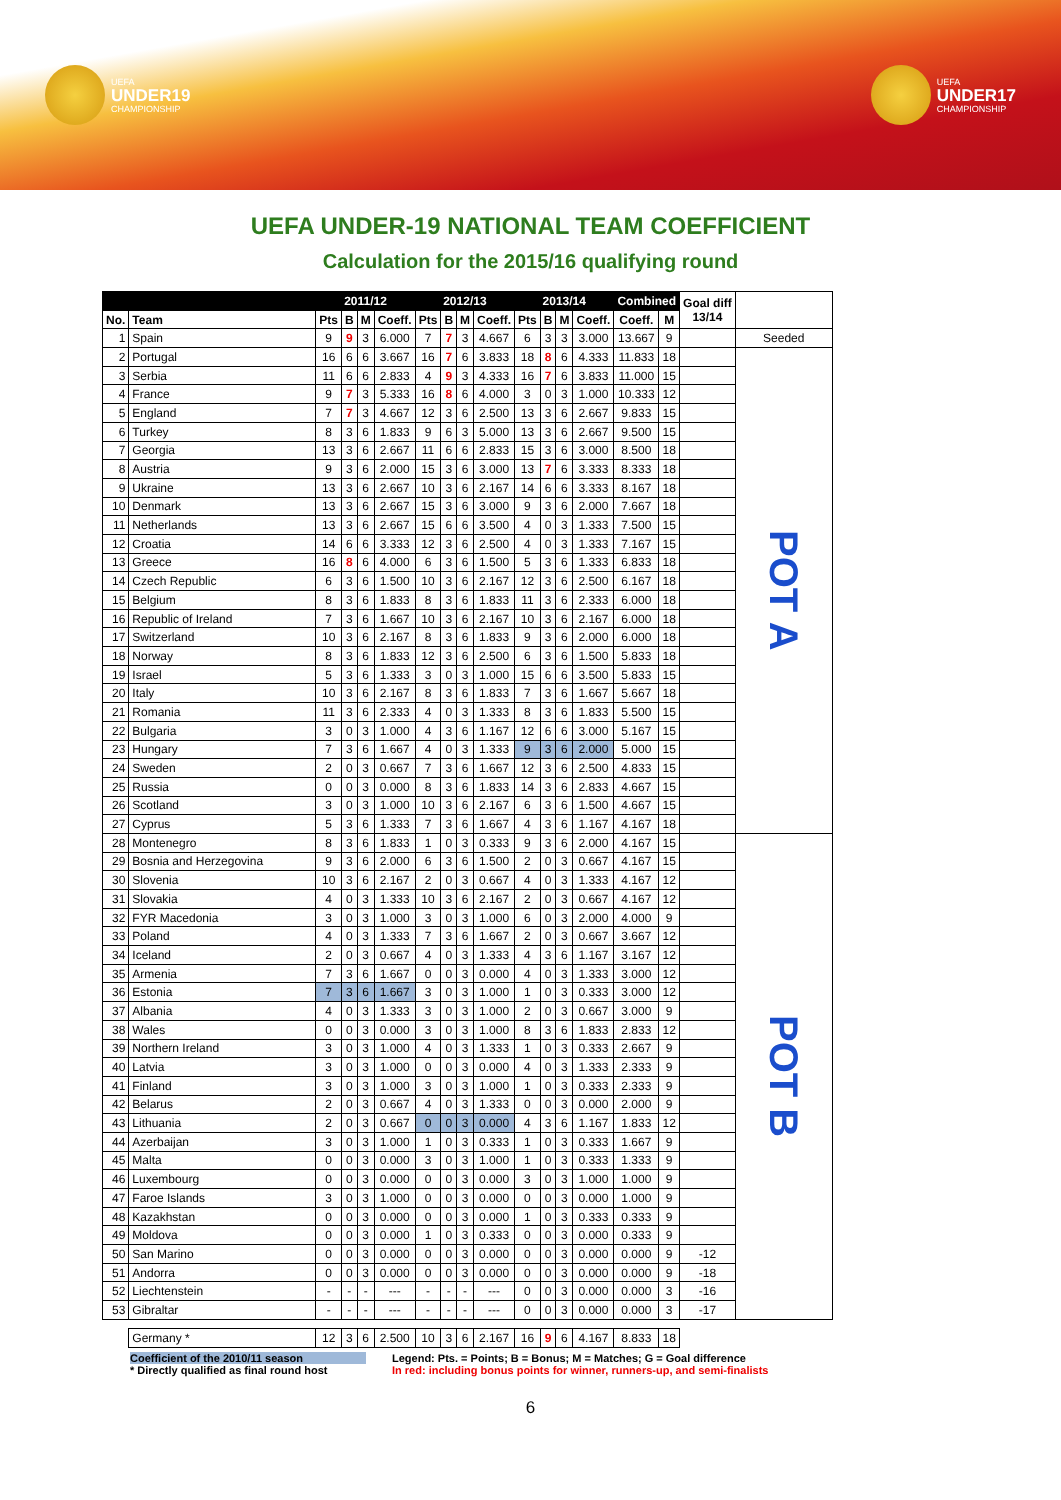UEFA
UNDER19
CHAMPIONSHIP
UEFA
UNDER17
CHAMPIONSHIP
UEFA UNDER-19 NATIONAL TEAM COEFFICIENT
Calculation for the 2015/16 qualifying round
| | | 2011/12 | | | | 2012/13 | | | | 2013/14 | | | | Combined | | Goal diff 13/14 | |
| --- | --- | --- | --- | --- | --- | --- | --- | --- | --- | --- | --- | --- | --- | --- | --- | --- | --- |
| No. | Team | Pts | B | M | Coeff. | Pts | B | M | Coeff. | Pts | B | M | Coeff. | Coeff. | M | | |
| 1 | Spain | 9 | 9 | 3 | 6.000 | 7 | 7 | 3 | 4.667 | 6 | 3 | 3 | 3.000 | 13.667 | 9 | | Seeded |
| 2 | Portugal | 16 | 6 | 6 | 3.667 | 16 | 7 | 6 | 3.833 | 18 | 8 | 6 | 4.333 | 11.833 | 18 | | POT A |
| 3 | Serbia | 11 | 6 | 6 | 2.833 | 4 | 9 | 3 | 4.333 | 16 | 7 | 6 | 3.833 | 11.000 | 15 | | |
| 4 | France | 9 | 7 | 3 | 5.333 | 16 | 8 | 6 | 4.000 | 3 | 0 | 3 | 1.000 | 10.333 | 12 | | |
| 5 | England | 7 | 7 | 3 | 4.667 | 12 | 3 | 6 | 2.500 | 13 | 3 | 6 | 2.667 | 9.833 | 15 | | |
| 6 | Turkey | 8 | 3 | 6 | 1.833 | 9 | 6 | 3 | 5.000 | 13 | 3 | 6 | 2.667 | 9.500 | 15 | | |
| 7 | Georgia | 13 | 3 | 6 | 2.667 | 11 | 6 | 6 | 2.833 | 15 | 3 | 6 | 3.000 | 8.500 | 18 | | |
| 8 | Austria | 9 | 3 | 6 | 2.000 | 15 | 3 | 6 | 3.000 | 13 | 7 | 6 | 3.333 | 8.333 | 18 | | |
| 9 | Ukraine | 13 | 3 | 6 | 2.667 | 10 | 3 | 6 | 2.167 | 14 | 6 | 6 | 3.333 | 8.167 | 18 | | |
| 10 | Denmark | 13 | 3 | 6 | 2.667 | 15 | 3 | 6 | 3.000 | 9 | 3 | 6 | 2.000 | 7.667 | 18 | | |
| 11 | Netherlands | 13 | 3 | 6 | 2.667 | 15 | 6 | 6 | 3.500 | 4 | 0 | 3 | 1.333 | 7.500 | 15 | | |
| 12 | Croatia | 14 | 6 | 6 | 3.333 | 12 | 3 | 6 | 2.500 | 4 | 0 | 3 | 1.333 | 7.167 | 15 | | |
| 13 | Greece | 16 | 8 | 6 | 4.000 | 6 | 3 | 6 | 1.500 | 5 | 3 | 6 | 1.333 | 6.833 | 18 | | |
| 14 | Czech Republic | 6 | 3 | 6 | 1.500 | 10 | 3 | 6 | 2.167 | 12 | 3 | 6 | 2.500 | 6.167 | 18 | | |
| 15 | Belgium | 8 | 3 | 6 | 1.833 | 8 | 3 | 6 | 1.833 | 11 | 3 | 6 | 2.333 | 6.000 | 18 | | |
| 16 | Republic of Ireland | 7 | 3 | 6 | 1.667 | 10 | 3 | 6 | 2.167 | 10 | 3 | 6 | 2.167 | 6.000 | 18 | | |
| 17 | Switzerland | 10 | 3 | 6 | 2.167 | 8 | 3 | 6 | 1.833 | 9 | 3 | 6 | 2.000 | 6.000 | 18 | | |
| 18 | Norway | 8 | 3 | 6 | 1.833 | 12 | 3 | 6 | 2.500 | 6 | 3 | 6 | 1.500 | 5.833 | 18 | | |
| 19 | Israel | 5 | 3 | 6 | 1.333 | 3 | 0 | 3 | 1.000 | 15 | 6 | 6 | 3.500 | 5.833 | 15 | | |
| 20 | Italy | 10 | 3 | 6 | 2.167 | 8 | 3 | 6 | 1.833 | 7 | 3 | 6 | 1.667 | 5.667 | 18 | | |
| 21 | Romania | 11 | 3 | 6 | 2.333 | 4 | 0 | 3 | 1.333 | 8 | 3 | 6 | 1.833 | 5.500 | 15 | | |
| 22 | Bulgaria | 3 | 0 | 3 | 1.000 | 4 | 3 | 6 | 1.167 | 12 | 6 | 6 | 3.000 | 5.167 | 15 | | |
| 23 | Hungary | 7 | 3 | 6 | 1.667 | 4 | 0 | 3 | 1.333 | 9 | 3 | 6 | 2.000 | 5.000 | 15 | | |
| 24 | Sweden | 2 | 0 | 3 | 0.667 | 7 | 3 | 6 | 1.667 | 12 | 3 | 6 | 2.500 | 4.833 | 15 | | |
| 25 | Russia | 0 | 0 | 3 | 0.000 | 8 | 3 | 6 | 1.833 | 14 | 3 | 6 | 2.833 | 4.667 | 15 | | |
| 26 | Scotland | 3 | 0 | 3 | 1.000 | 10 | 3 | 6 | 2.167 | 6 | 3 | 6 | 1.500 | 4.667 | 15 | | |
| 27 | Cyprus | 5 | 3 | 6 | 1.333 | 7 | 3 | 6 | 1.667 | 4 | 3 | 6 | 1.167 | 4.167 | 18 | | |
| 28 | Montenegro | 8 | 3 | 6 | 1.833 | 1 | 0 | 3 | 0.333 | 9 | 3 | 6 | 2.000 | 4.167 | 15 | | POT B |
| 29 | Bosnia and Herzegovina | 9 | 3 | 6 | 2.000 | 6 | 3 | 6 | 1.500 | 2 | 0 | 3 | 0.667 | 4.167 | 15 | | |
| 30 | Slovenia | 10 | 3 | 6 | 2.167 | 2 | 0 | 3 | 0.667 | 4 | 0 | 3 | 1.333 | 4.167 | 12 | | |
| 31 | Slovakia | 4 | 0 | 3 | 1.333 | 10 | 3 | 6 | 2.167 | 2 | 0 | 3 | 0.667 | 4.167 | 12 | | |
| 32 | FYR Macedonia | 3 | 0 | 3 | 1.000 | 3 | 0 | 3 | 1.000 | 6 | 0 | 3 | 2.000 | 4.000 | 9 | | |
| 33 | Poland | 4 | 0 | 3 | 1.333 | 7 | 3 | 6 | 1.667 | 2 | 0 | 3 | 0.667 | 3.667 | 12 | | |
| 34 | Iceland | 2 | 0 | 3 | 0.667 | 4 | 0 | 3 | 1.333 | 4 | 3 | 6 | 1.167 | 3.167 | 12 | | |
| 35 | Armenia | 7 | 3 | 6 | 1.667 | 0 | 0 | 3 | 0.000 | 4 | 0 | 3 | 1.333 | 3.000 | 12 | | |
| 36 | Estonia | 7 | 3 | 6 | 1.667 | 3 | 0 | 3 | 1.000 | 1 | 0 | 3 | 0.333 | 3.000 | 12 | | |
| 37 | Albania | 4 | 0 | 3 | 1.333 | 3 | 0 | 3 | 1.000 | 2 | 0 | 3 | 0.667 | 3.000 | 9 | | |
| 38 | Wales | 0 | 0 | 3 | 0.000 | 3 | 0 | 3 | 1.000 | 8 | 3 | 6 | 1.833 | 2.833 | 12 | | |
| 39 | Northern Ireland | 3 | 0 | 3 | 1.000 | 4 | 0 | 3 | 1.333 | 1 | 0 | 3 | 0.333 | 2.667 | 9 | | |
| 40 | Latvia | 3 | 0 | 3 | 1.000 | 0 | 0 | 3 | 0.000 | 4 | 0 | 3 | 1.333 | 2.333 | 9 | | |
| 41 | Finland | 3 | 0 | 3 | 1.000 | 3 | 0 | 3 | 1.000 | 1 | 0 | 3 | 0.333 | 2.333 | 9 | | |
| 42 | Belarus | 2 | 0 | 3 | 0.667 | 4 | 0 | 3 | 1.333 | 0 | 0 | 3 | 0.000 | 2.000 | 9 | | |
| 43 | Lithuania | 2 | 0 | 3 | 0.667 | 0 | 0 | 3 | 0.000 | 4 | 3 | 6 | 1.167 | 1.833 | 12 | | |
| 44 | Azerbaijan | 3 | 0 | 3 | 1.000 | 1 | 0 | 3 | 0.333 | 1 | 0 | 3 | 0.333 | 1.667 | 9 | | |
| 45 | Malta | 0 | 0 | 3 | 0.000 | 3 | 0 | 3 | 1.000 | 1 | 0 | 3 | 0.333 | 1.333 | 9 | | |
| 46 | Luxembourg | 0 | 0 | 3 | 0.000 | 0 | 0 | 3 | 0.000 | 3 | 0 | 3 | 1.000 | 1.000 | 9 | | |
| 47 | Faroe Islands | 3 | 0 | 3 | 1.000 | 0 | 0 | 3 | 0.000 | 0 | 0 | 3 | 0.000 | 1.000 | 9 | | |
| 48 | Kazakhstan | 0 | 0 | 3 | 0.000 | 0 | 0 | 3 | 0.000 | 1 | 0 | 3 | 0.333 | 0.333 | 9 | | |
| 49 | Moldova | 0 | 0 | 3 | 0.000 | 1 | 0 | 3 | 0.333 | 0 | 0 | 3 | 0.000 | 0.333 | 9 | | |
| 50 | San Marino | 0 | 0 | 3 | 0.000 | 0 | 0 | 3 | 0.000 | 0 | 0 | 3 | 0.000 | 0.000 | 9 | -12 | |
| 51 | Andorra | 0 | 0 | 3 | 0.000 | 0 | 0 | 3 | 0.000 | 0 | 0 | 3 | 0.000 | 0.000 | 9 | -18 | |
| 52 | Liechtenstein | - | - | - | --- | - | - | - | --- | 0 | 0 | 3 | 0.000 | 0.000 | 3 | -16 | |
| 53 | Gibraltar | - | - | - | --- | - | - | - | --- | 0 | 0 | 3 | 0.000 | 0.000 | 3 | -17 | |
| | Germany * | 12 | 3 | 6 | 2.500 | 10 | 3 | 6 | 2.167 | 16 | 9 | 6 | 4.167 | 8.833 | 18 | | |
Coefficient of the 2010/11 season
* Directly qualified as final round host
Legend: Pts. = Points; B = Bonus; M = Matches; G = Goal difference
In red: including bonus points for winner, runners-up, and semi-finalists
6